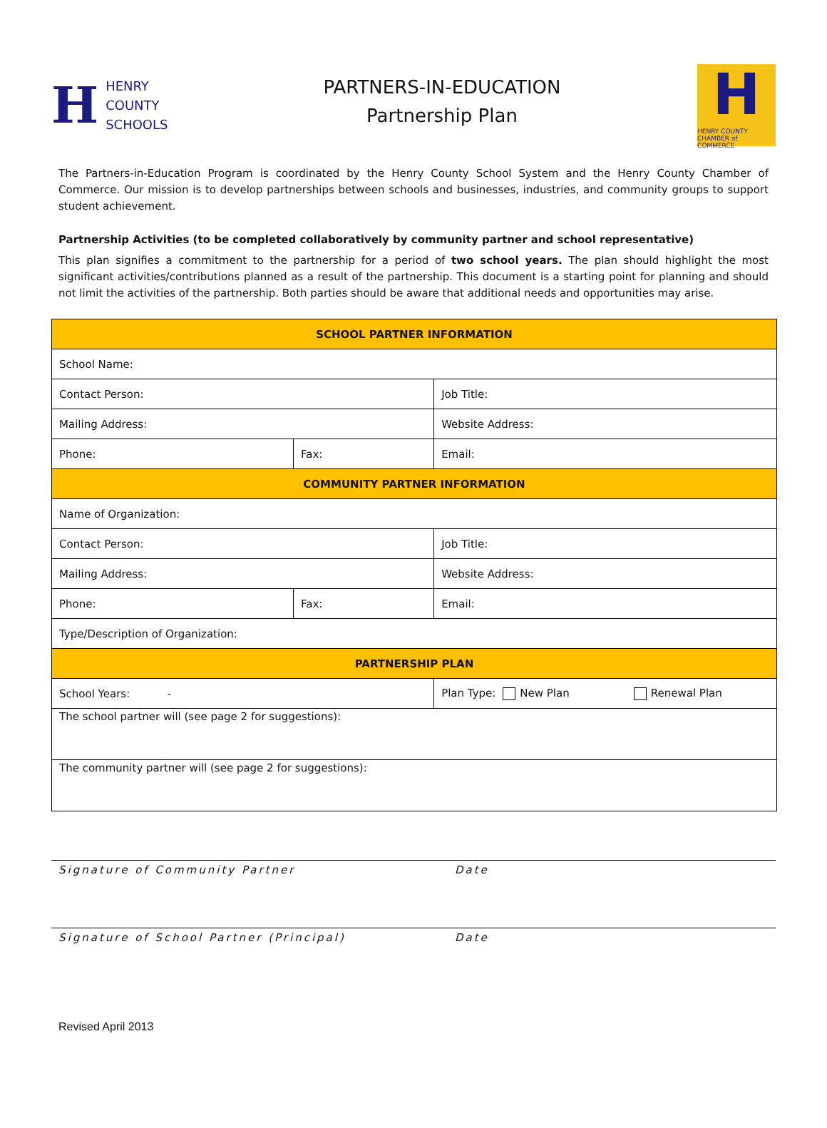H
HENRY
COUNTY
SCHOOLS
PARTNERS-IN-EDUCATION
Partnership Plan
H
HENRY COUNTY CHAMBER of COMMERCE
The Partners-in-Education Program is coordinated by the Henry County School System and the Henry County Chamber of Commerce. Our mission is to develop partnerships between schools and businesses, industries, and community groups to support student achievement.
Partnership Activities (to be completed collaboratively by community partner and school representative)
This plan signifies a commitment to the partnership for a period of two school years. The plan should highlight the most significant activities/contributions planned as a result of the partnership. This document is a starting point for planning and should not limit the activities of the partnership. Both parties should be aware that additional needs and opportunities may arise.
| SCHOOL PARTNER INFORMATION | | | |
| School Name: | | | |
| Contact Person: | | Job Title: | |
| Mailing Address: | | Website Address: | |
| Phone: | Fax: | | Email: |
| COMMUNITY PARTNER INFORMATION | | | |
| Name of Organization: | | | |
| Contact Person: | | Job Title: | |
| Mailing Address: | | Website Address: | |
| Phone: | Fax: | | Email: |
| Type/Description of Organization: | | | |
| PARTNERSHIP PLAN | | | |
| School Years: - | | Plan Type: New Plan Renewal Plan | |
| The school partner will (see page 2 for suggestions): | | | |
| The community partner will (see page 2 for suggestions): | | | |
Signature of Community Partner Date
Signature of School Partner (Principal) Date
Revised April 2013